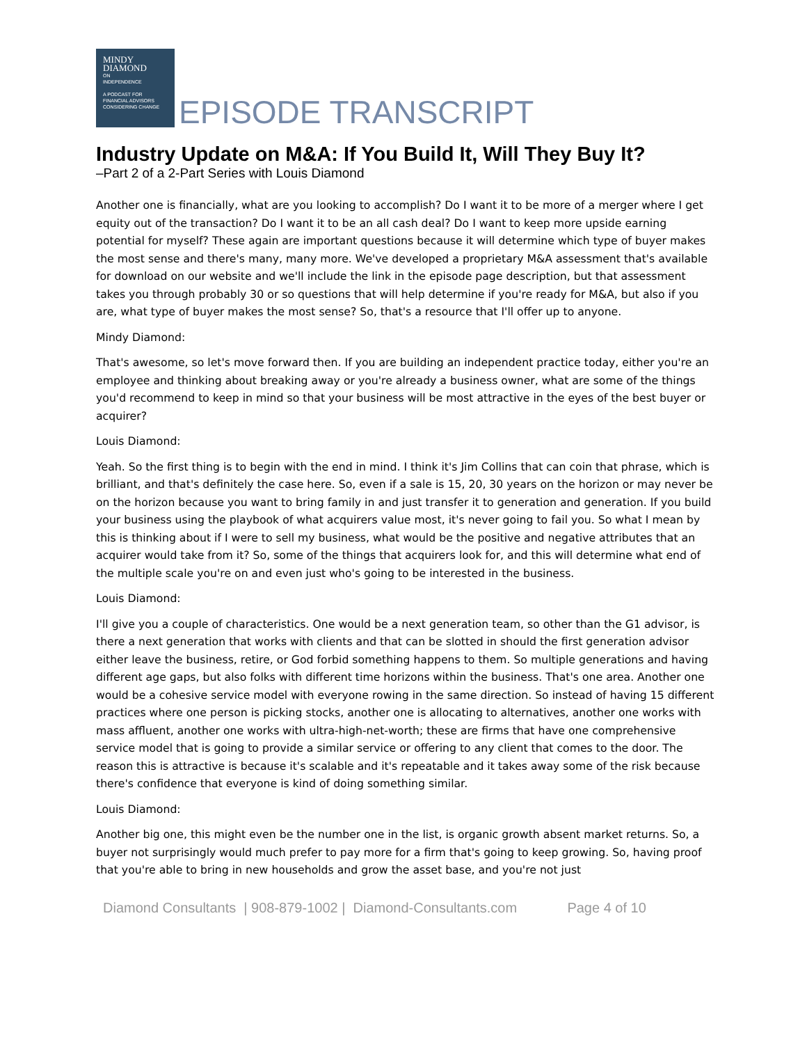MINDY
DIAMOND
ON
INDEPENDENCE
A PODCAST FOR
FINANCIAL ADVISORS
CONSIDERING CHANGE
EPISODE TRANSCRIPT
Industry Update on M&A: If You Build It, Will They Buy It?
–Part 2 of a 2-Part Series with Louis Diamond
Another one is financially, what are you looking to accomplish? Do I want it to be more of a merger where I get equity out of the transaction? Do I want it to be an all cash deal? Do I want to keep more upside earning potential for myself? These again are important questions because it will determine which type of buyer makes the most sense and there's many, many more. We've developed a proprietary M&A assessment that's available for download on our website and we'll include the link in the episode page description, but that assessment takes you through probably 30 or so questions that will help determine if you're ready for M&A, but also if you are, what type of buyer makes the most sense? So, that's a resource that I'll offer up to anyone.
Mindy Diamond:
That's awesome, so let's move forward then. If you are building an independent practice today, either you're an employee and thinking about breaking away or you're already a business owner, what are some of the things you'd recommend to keep in mind so that your business will be most attractive in the eyes of the best buyer or acquirer?
Louis Diamond:
Yeah. So the first thing is to begin with the end in mind. I think it's Jim Collins that can coin that phrase, which is brilliant, and that's definitely the case here. So, even if a sale is 15, 20, 30 years on the horizon or may never be on the horizon because you want to bring family in and just transfer it to generation and generation. If you build your business using the playbook of what acquirers value most, it's never going to fail you. So what I mean by this is thinking about if I were to sell my business, what would be the positive and negative attributes that an acquirer would take from it? So, some of the things that acquirers look for, and this will determine what end of the multiple scale you're on and even just who's going to be interested in the business.
Louis Diamond:
I'll give you a couple of characteristics. One would be a next generation team, so other than the G1 advisor, is there a next generation that works with clients and that can be slotted in should the first generation advisor either leave the business, retire, or God forbid something happens to them. So multiple generations and having different age gaps, but also folks with different time horizons within the business. That's one area. Another one would be a cohesive service model with everyone rowing in the same direction. So instead of having 15 different practices where one person is picking stocks, another one is allocating to alternatives, another one works with mass affluent, another one works with ultra-high-net-worth; these are firms that have one comprehensive service model that is going to provide a similar service or offering to any client that comes to the door. The reason this is attractive is because it's scalable and it's repeatable and it takes away some of the risk because there's confidence that everyone is kind of doing something similar.
Louis Diamond:
Another big one, this might even be the number one in the list, is organic growth absent market returns. So, a buyer not surprisingly would much prefer to pay more for a firm that's going to keep growing. So, having proof that you're able to bring in new households and grow the asset base, and you're not just
Diamond Consultants | 908-879-1002 | Diamond-Consultants.com Page 4 of 10